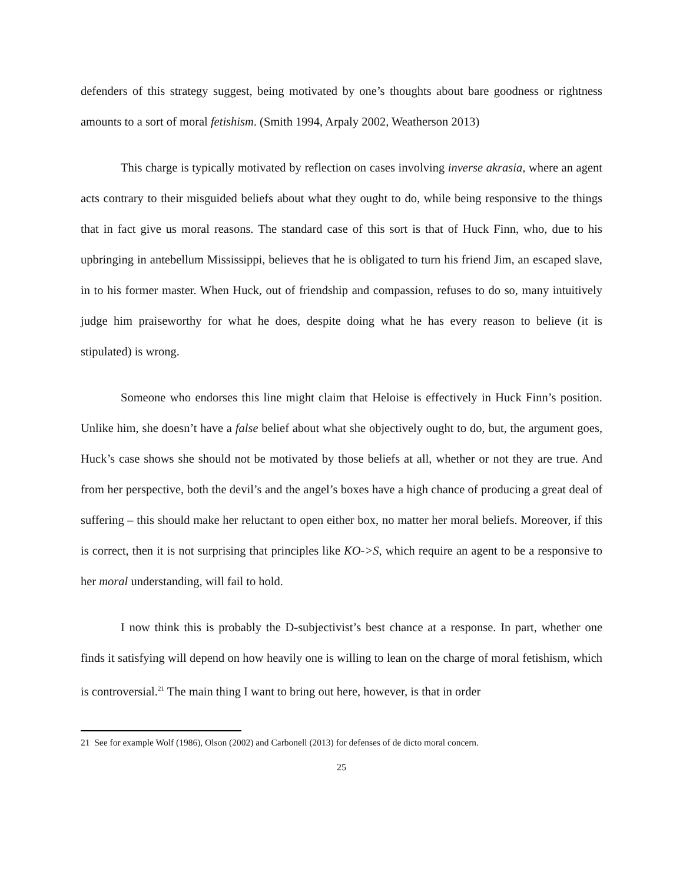defenders of this strategy suggest, being motivated by one’s thoughts about bare goodness or rightness amounts to a sort of moral fetishism. (Smith 1994, Arpaly 2002, Weatherson 2013)
This charge is typically motivated by reflection on cases involving inverse akrasia, where an agent acts contrary to their misguided beliefs about what they ought to do, while being responsive to the things that in fact give us moral reasons. The standard case of this sort is that of Huck Finn, who, due to his upbringing in antebellum Mississippi, believes that he is obligated to turn his friend Jim, an escaped slave, in to his former master. When Huck, out of friendship and compassion, refuses to do so, many intuitively judge him praiseworthy for what he does, despite doing what he has every reason to believe (it is stipulated) is wrong.
Someone who endorses this line might claim that Heloise is effectively in Huck Finn’s position. Unlike him, she doesn’t have a false belief about what she objectively ought to do, but, the argument goes, Huck’s case shows she should not be motivated by those beliefs at all, whether or not they are true. And from her perspective, both the devil’s and the angel’s boxes have a high chance of producing a great deal of suffering – this should make her reluctant to open either box, no matter her moral beliefs. Moreover, if this is correct, then it is not surprising that principles like KO->S, which require an agent to be a responsive to her moral understanding, will fail to hold.
I now think this is probably the D-subjectivist’s best chance at a response. In part, whether one finds it satisfying will depend on how heavily one is willing to lean on the charge of moral fetishism, which is controversial.<sup>21</sup> The main thing I want to bring out here, however, is that in order
21 See for example Wolf (1986), Olson (2002) and Carbonell (2013) for defenses of de dicto moral concern.
25